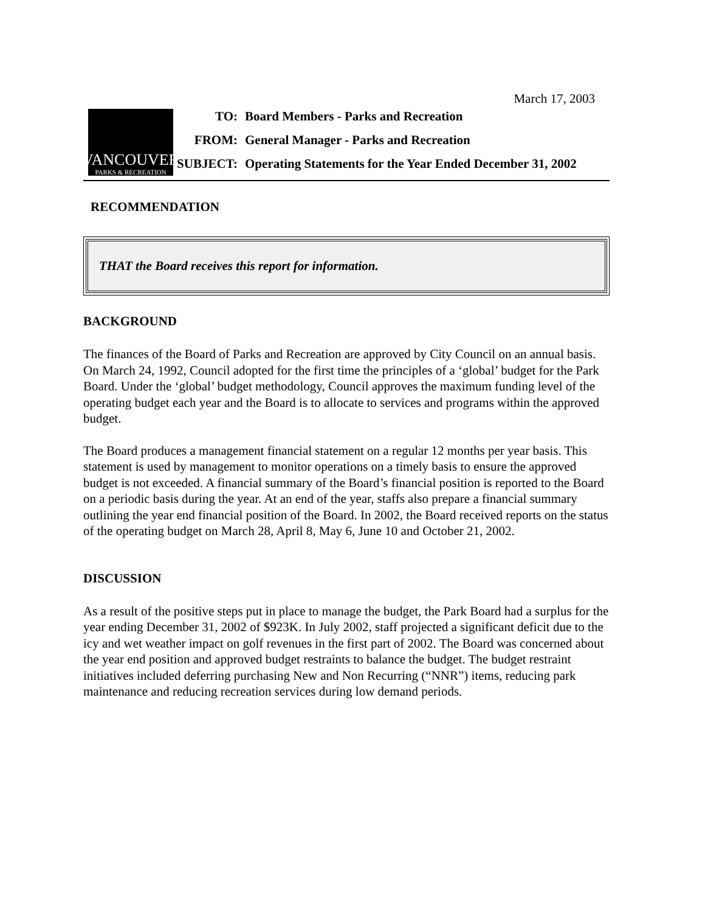March 17, 2003
VANCOUVER
PARKS & RECREATION
| TO: | Board Members - Parks and Recreation |
| FROM: | General Manager - Parks and Recreation |
| SUBJECT: | Operating Statements for the Year Ended December 31, 2002 |
RECOMMENDATION
THAT the Board receives this report for information.
BACKGROUND
The finances of the Board of Parks and Recreation are approved by City Council on an annual basis. On March 24, 1992, Council adopted for the first time the principles of a ‘global’ budget for the Park Board. Under the ‘global’ budget methodology, Council approves the maximum funding level of the operating budget each year and the Board is to allocate to services and programs within the approved budget.
The Board produces a management financial statement on a regular 12 months per year basis. This statement is used by management to monitor operations on a timely basis to ensure the approved budget is not exceeded. A financial summary of the Board’s financial position is reported to the Board on a periodic basis during the year. At an end of the year, staffs also prepare a financial summary outlining the year end financial position of the Board. In 2002, the Board received reports on the status of the operating budget on March 28, April 8, May 6, June 10 and October 21, 2002.
DISCUSSION
As a result of the positive steps put in place to manage the budget, the Park Board had a surplus for the year ending December 31, 2002 of $923K. In July 2002, staff projected a significant deficit due to the icy and wet weather impact on golf revenues in the first part of 2002. The Board was concerned about the year end position and approved budget restraints to balance the budget. The budget restraint initiatives included deferring purchasing New and Non Recurring (“NNR”) items, reducing park maintenance and reducing recreation services during low demand periods.